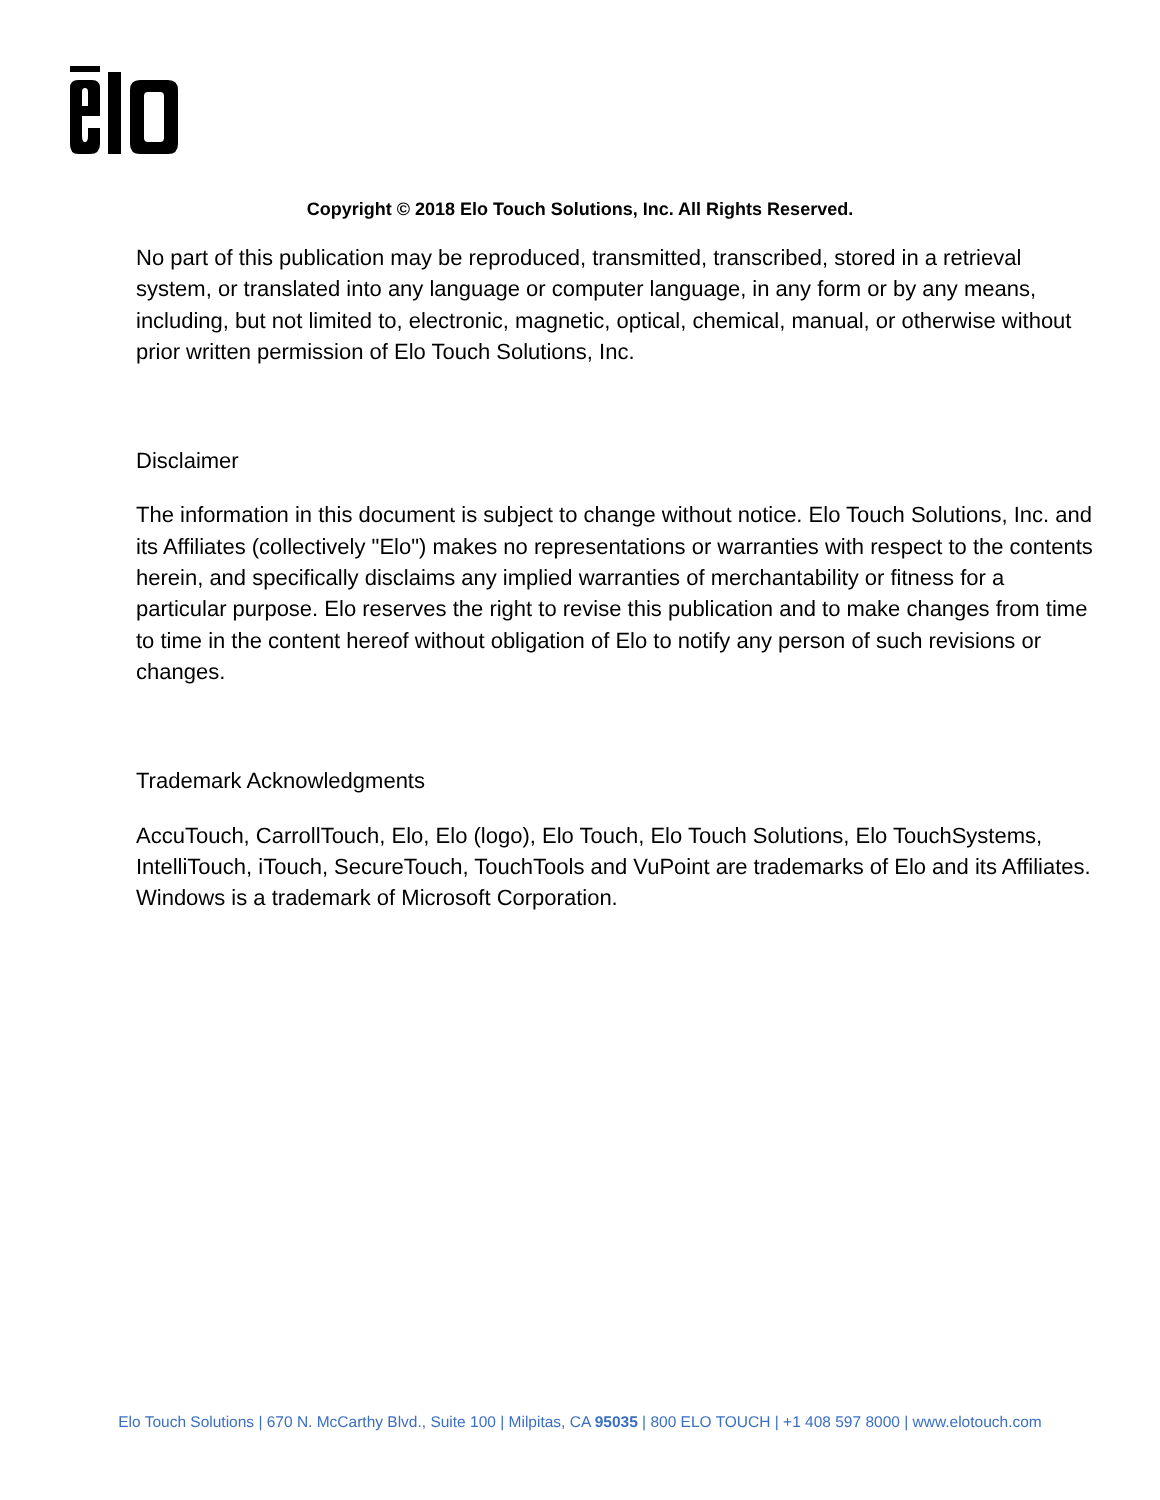Copyright © 2018 Elo Touch Solutions, Inc. All Rights Reserved.
No part of this publication may be reproduced, transmitted, transcribed, stored in a retrieval system, or translated into any language or computer language, in any form or by any means, including, but not limited to, electronic, magnetic, optical, chemical, manual, or otherwise without prior written permission of Elo Touch Solutions, Inc.
Disclaimer
The information in this document is subject to change without notice. Elo Touch Solutions, Inc. and its Affiliates (collectively "Elo") makes no representations or warranties with respect to the contents herein, and specifically disclaims any implied warranties of merchantability or fitness for a particular purpose. Elo reserves the right to revise this publication and to make changes from time to time in the content hereof without obligation of Elo to notify any person of such revisions or changes.
Trademark Acknowledgments
AccuTouch, CarrollTouch, Elo, Elo (logo), Elo Touch, Elo Touch Solutions, Elo TouchSystems, IntelliTouch, iTouch, SecureTouch, TouchTools and VuPoint are trademarks of Elo and its Affiliates. Windows is a trademark of Microsoft Corporation.
Elo Touch Solutions | 670 N. McCarthy Blvd., Suite 100 | Milpitas, CA 95035 | 800 ELO TOUCH | +1 408 597 8000 | www.elotouch.com